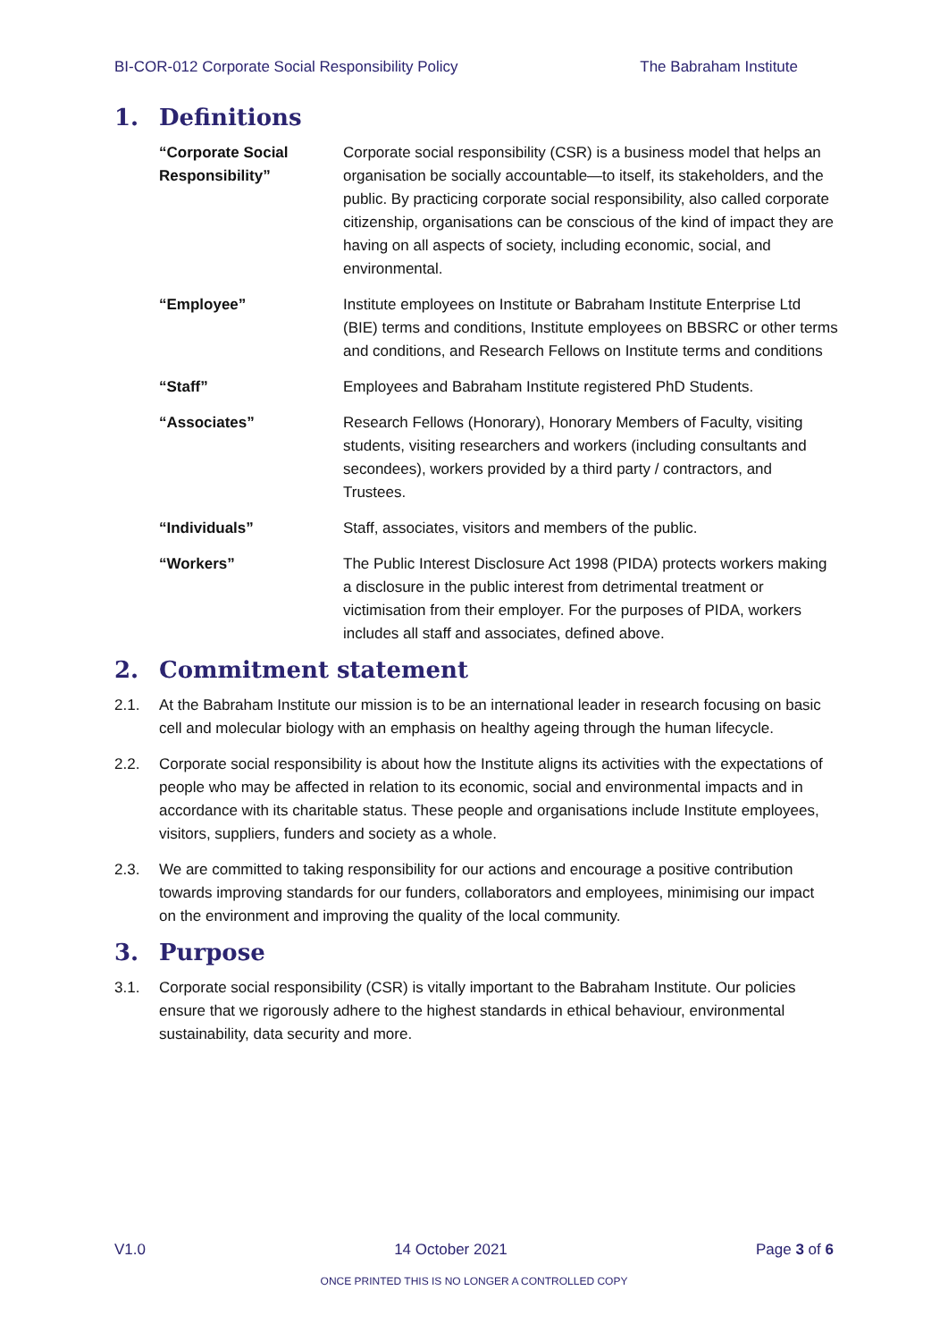BI-COR-012 Corporate Social Responsibility Policy The Babraham Institute
1. Definitions
| “Corporate Social Responsibility” | Corporate social responsibility (CSR) is a business model that helps an organisation be socially accountable—to itself, its stakeholders, and the public. By practicing corporate social responsibility, also called corporate citizenship, organisations can be conscious of the kind of impact they are having on all aspects of society, including economic, social, and environmental. |
| “Employee” | Institute employees on Institute or Babraham Institute Enterprise Ltd (BIE) terms and conditions, Institute employees on BBSRC or other terms and conditions, and Research Fellows on Institute terms and conditions |
| “Staff” | Employees and Babraham Institute registered PhD Students. |
| “Associates” | Research Fellows (Honorary), Honorary Members of Faculty, visiting students, visiting researchers and workers (including consultants and secondees), workers provided by a third party / contractors, and Trustees. |
| “Individuals” | Staff, associates, visitors and members of the public. |
| “Workers” | The Public Interest Disclosure Act 1998 (PIDA) protects workers making a disclosure in the public interest from detrimental treatment or victimisation from their employer. For the purposes of PIDA, workers includes all staff and associates, defined above. |
2. Commitment statement
2.1. At the Babraham Institute our mission is to be an international leader in research focusing on basic cell and molecular biology with an emphasis on healthy ageing through the human lifecycle.
2.2. Corporate social responsibility is about how the Institute aligns its activities with the expectations of people who may be affected in relation to its economic, social and environmental impacts and in accordance with its charitable status. These people and organisations include Institute employees, visitors, suppliers, funders and society as a whole.
2.3. We are committed to taking responsibility for our actions and encourage a positive contribution towards improving standards for our funders, collaborators and employees, minimising our impact on the environment and improving the quality of the local community.
3. Purpose
3.1. Corporate social responsibility (CSR) is vitally important to the Babraham Institute. Our policies ensure that we rigorously adhere to the highest standards in ethical behaviour, environmental sustainability, data security and more.
V1.0 14 October 2021 Page 3 of 6
ONCE PRINTED THIS IS NO LONGER A CONTROLLED COPY